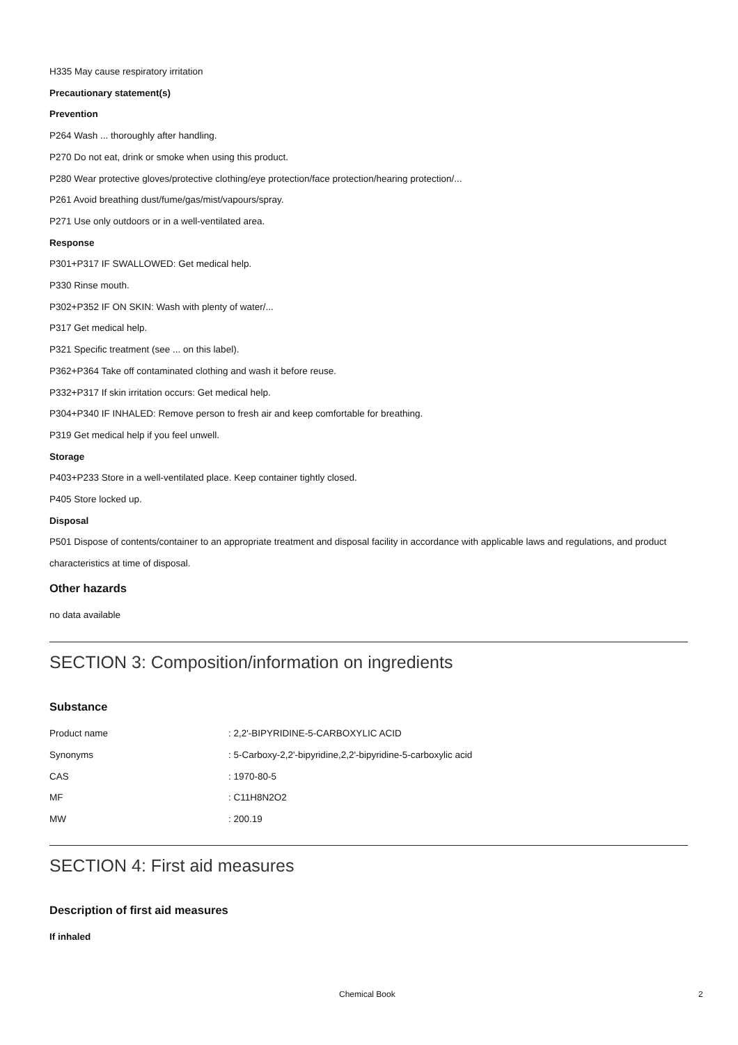H335 May cause respiratory irritation
Precautionary statement(s)
Prevention
P264 Wash ... thoroughly after handling.
P270 Do not eat, drink or smoke when using this product.
P280 Wear protective gloves/protective clothing/eye protection/face protection/hearing protection/...
P261 Avoid breathing dust/fume/gas/mist/vapours/spray.
P271 Use only outdoors or in a well-ventilated area.
Response
P301+P317 IF SWALLOWED: Get medical help.
P330 Rinse mouth.
P302+P352 IF ON SKIN: Wash with plenty of water/...
P317 Get medical help.
P321 Specific treatment (see ... on this label).
P362+P364 Take off contaminated clothing and wash it before reuse.
P332+P317 If skin irritation occurs: Get medical help.
P304+P340 IF INHALED: Remove person to fresh air and keep comfortable for breathing.
P319 Get medical help if you feel unwell.
Storage
P403+P233 Store in a well-ventilated place. Keep container tightly closed.
P405 Store locked up.
Disposal
P501 Dispose of contents/container to an appropriate treatment and disposal facility in accordance with applicable laws and regulations, and product characteristics at time of disposal.
Other hazards
no data available
SECTION 3: Composition/information on ingredients
Substance
| Product name | : 2,2'-BIPYRIDINE-5-CARBOXYLIC ACID |
| Synonyms | : 5-Carboxy-2,2'-bipyridine,2,2'-bipyridine-5-carboxylic acid |
| CAS | : 1970-80-5 |
| MF | : C11H8N2O2 |
| MW | : 200.19 |
SECTION 4: First aid measures
Description of first aid measures
If inhaled
Chemical Book 2